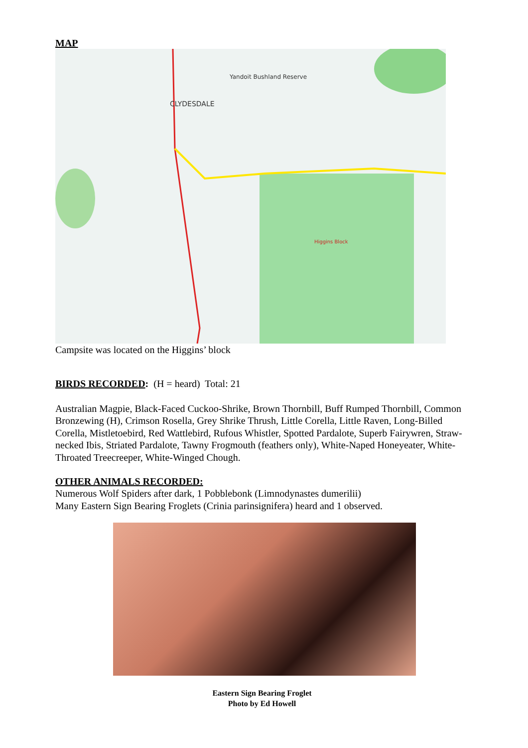MAP
CLYDESDALE
Yandoit Bushland Reserve
Higgins Block
Campsite was located on the Higgins’ block
BIRDS RECORDED: (H = heard) Total: 21
Australian Magpie, Black-Faced Cuckoo-Shrike, Brown Thornbill, Buff Rumped Thornbill, Common Bronzewing (H), Crimson Rosella, Grey Shrike Thrush, Little Corella, Little Raven, Long-Billed Corella, Mistletoebird, Red Wattlebird, Rufous Whistler, Spotted Pardalote, Superb Fairywren, Straw-necked Ibis, Striated Pardalote, Tawny Frogmouth (feathers only), White-Naped Honeyeater, White-Throated Treecreeper, White-Winged Chough.
OTHER ANIMALS RECORDED:
Numerous Wolf Spiders after dark, 1 Pobblebonk (Limnodynastes dumerilii)
Many Eastern Sign Bearing Froglets (Crinia parinsignifera) heard and 1 observed.
Eastern Sign Bearing Froglet
Photo by Ed Howell